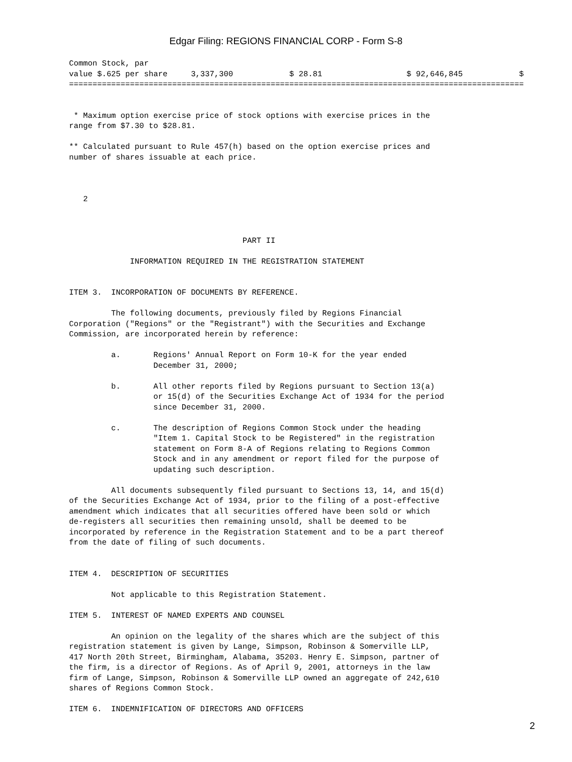Edgar Filing: REGIONS FINANCIAL CORP - Form S-8
Common Stock, par
value $.625 per share     3,337,300            $ 28.81                  $ 92,646,845            $
=================================================================================================


 * Maximum option exercise price of stock options with exercise prices in the
range from $7.30 to $28.81.

** Calculated pursuant to Rule 457(h) based on the option exercise prices and
number of shares issuable at each price.



   2



                                     PART II

             INFORMATION REQUIRED IN THE REGISTRATION STATEMENT


ITEM 3.  INCORPORATION OF DOCUMENTS BY REFERENCE.

         The following documents, previously filed by Regions Financial
Corporation ("Regions" or the "Registrant") with the Securities and Exchange
Commission, are incorporated herein by reference:

         a.       Regions' Annual Report on Form 10-K for the year ended
                  December 31, 2000;

         b.       All other reports filed by Regions pursuant to Section 13(a)
                  or 15(d) of the Securities Exchange Act of 1934 for the period
                  since December 31, 2000.

         c.       The description of Regions Common Stock under the heading
                  "Item 1. Capital Stock to be Registered" in the registration
                  statement on Form 8-A of Regions relating to Regions Common
                  Stock and in any amendment or report filed for the purpose of
                  updating such description.

         All documents subsequently filed pursuant to Sections 13, 14, and 15(d)
of the Securities Exchange Act of 1934, prior to the filing of a post-effective
amendment which indicates that all securities offered have been sold or which
de-registers all securities then remaining unsold, shall be deemed to be
incorporated by reference in the Registration Statement and to be a part thereof
from the date of filing of such documents.


ITEM 4.  DESCRIPTION OF SECURITIES

         Not applicable to this Registration Statement.

ITEM 5.  INTEREST OF NAMED EXPERTS AND COUNSEL

         An opinion on the legality of the shares which are the subject of this
registration statement is given by Lange, Simpson, Robinson & Somerville LLP,
417 North 20th Street, Birmingham, Alabama, 35203. Henry E. Simpson, partner of
the firm, is a director of Regions. As of April 9, 2001, attorneys in the law
firm of Lange, Simpson, Robinson & Somerville LLP owned an aggregate of 242,610
shares of Regions Common Stock.

ITEM 6.  INDEMNIFICATION OF DIRECTORS AND OFFICERS
2